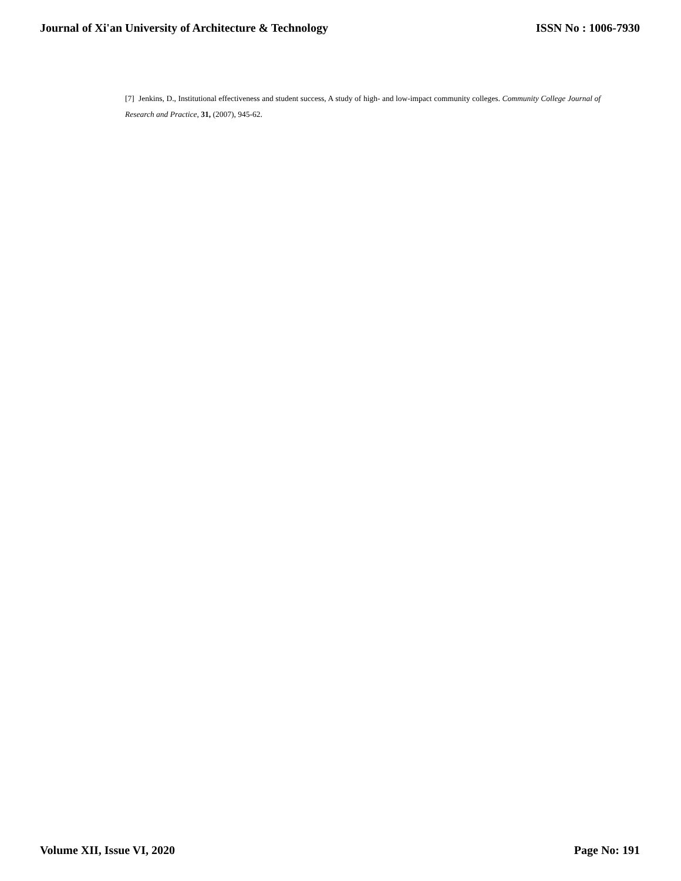Journal of Xi'an University of Architecture & Technology ISSN No : 1006-7930
[7] Jenkins, D., Institutional effectiveness and student success, A study of high- and low-impact community colleges. Community College Journal of Research and Practice, 31, (2007), 945-62.
Volume XII, Issue VI, 2020 Page No: 191